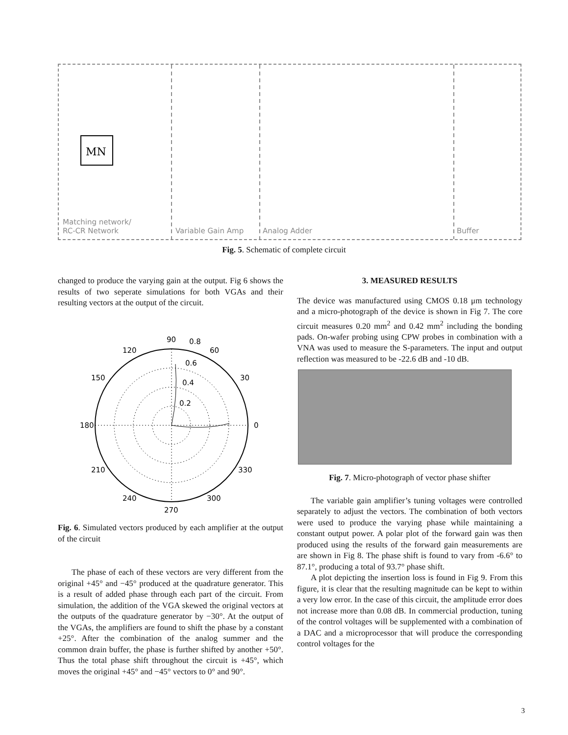MN
Matching network/
RC-CR Network Variable Gain Amp Analog Adder Buffer
Fig. 5. Schematic of complete circuit
changed to produce the varying gain at the output. Fig 6 shows the results of two seperate simulations for both VGAs and their resulting vectors at the output of the circuit.
90
0.8
120
60
0.6
150
30
0.4
0.2
180
0
210
330
240
300
270
Fig. 6. Simulated vectors produced by each amplifier at the output of the circuit
The phase of each of these vectors are very different from the original +45° and −45° produced at the quadrature generator. This is a result of added phase through each part of the circuit. From simulation, the addition of the VGA skewed the original vectors at the outputs of the quadrature generator by −30°. At the output of the VGAs, the amplifiers are found to shift the phase by a constant +25°. After the combination of the analog summer and the common drain buffer, the phase is further shifted by another +50°. Thus the total phase shift throughout the circuit is +45°, which moves the original +45° and −45° vectors to 0° and 90°.
3. MEASURED RESULTS
The device was manufactured using CMOS 0.18 μm technology and a micro-photograph of the device is shown in Fig 7. The core circuit measures 0.20 mm<sup>2</sup> and 0.42 mm<sup>2</sup> including the bonding pads. On-wafer probing using CPW probes in combination with a VNA was used to measure the S-parameters. The input and output reflection was measured to be -22.6 dB and -10 dB.
Fig. 7. Micro-photograph of vector phase shifter
The variable gain amplifier’s tuning voltages were controlled separately to adjust the vectors. The combination of both vectors were used to produce the varying phase while maintaining a constant output power. A polar plot of the forward gain was then produced using the results of the forward gain measurements are are shown in Fig 8. The phase shift is found to vary from -6.6° to 87.1°, producing a total of 93.7° phase shift.
A plot depicting the insertion loss is found in Fig 9. From this figure, it is clear that the resulting magnitude can be kept to within a very low error. In the case of this circuit, the amplitude error does not increase more than 0.08 dB. In commercial production, tuning of the control voltages will be supplemented with a combination of a DAC and a microprocessor that will produce the corresponding control voltages for the
3